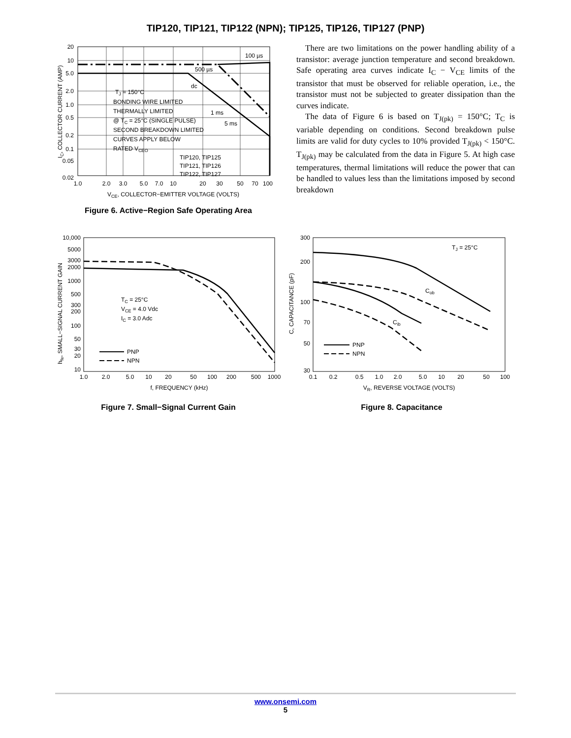TIP120, TIP121, TIP122 (NPN); TIP125, TIP126, TIP127 (PNP)
20
10
5.0
2.0
1.0
0.5
0.2
0.1
0.05
0.02
1.0
2.0
3.0
5.0
7.0
10
20
30
50
70
100
VCE, COLLECTOR−EMITTER VOLTAGE (VOLTS)
IC, COLLECTOR CURRENT (AMP)
100 µs
500 µs
dc
1 ms
5 ms
TJ = 150°C
BONDING WIRE LIMITED
THERMALLY LIMITED
@ TC = 25°C (SINGLE PULSE)
SECOND BREAKDOWN LIMITED
CURVES APPLY BELOW
RATED VCEO
TIP120, TIP125
TIP121, TIP126
TIP122, TIP127
Figure 6. Active−Region Safe Operating Area
There are two limitations on the power handling ability of a transistor: average junction temperature and second breakdown. Safe operating area curves indicate I<sub>C</sub> − V<sub>CE</sub> limits of the transistor that must be observed for reliable operation, i.e., the transistor must not be subjected to greater dissipation than the curves indicate.
The data of Figure 6 is based on T<sub>J(pk)</sub> = 150°C; T<sub>C</sub> is variable depending on conditions. Second breakdown pulse limits are valid for duty cycles to 10% provided T<sub>J(pk)</sub> < 150°C. T<sub>J(pk)</sub> may be calculated from the data in Figure 5. At high case temperatures, thermal limitations will reduce the power that can be handled to values less than the limitations imposed by second breakdown
10,000
5000
3000
2000
1000
500
300
200
100
50
30
20
10
1.0
2.0
5.0
10
20
50
100
200
500
1000
f, FREQUENCY (kHz)
hfe, SMALL−SIGNAL CURRENT GAIN
TC = 25°C
VCE = 4.0 Vdc
IC = 3.0 Adc
PNP
NPN
Figure 7. Small−Signal Current Gain
300
200
100
70
50
30
0.1
0.2
0.5
1.0
2.0
5.0
10
20
50
100
VR, REVERSE VOLTAGE (VOLTS)
C, CAPACITANCE (pF)
TJ = 25°C
Cob
Cib
PNP
NPN
Figure 8. Capacitance
www.onsemi.com
5